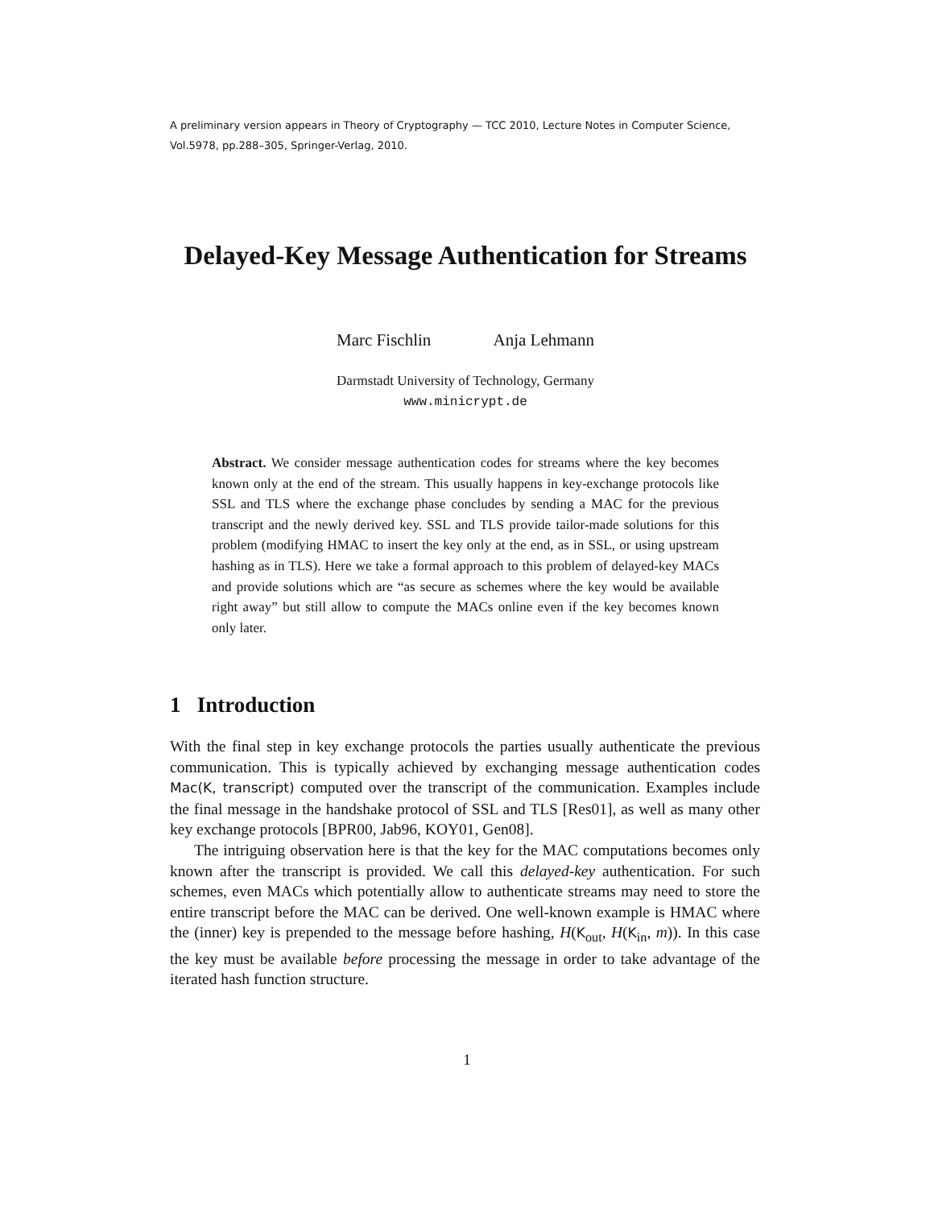A preliminary version appears in Theory of Cryptography — TCC 2010, Lecture Notes in Computer Science, Vol.5978, pp.288–305, Springer-Verlag, 2010.
Delayed-Key Message Authentication for Streams
Marc Fischlin Anja Lehmann
Darmstadt University of Technology, Germany
www.minicrypt.de
Abstract. We consider message authentication codes for streams where the key becomes known only at the end of the stream. This usually happens in key-exchange protocols like SSL and TLS where the exchange phase concludes by sending a MAC for the previous transcript and the newly derived key. SSL and TLS provide tailor-made solutions for this problem (modifying HMAC to insert the key only at the end, as in SSL, or using upstream hashing as in TLS). Here we take a formal approach to this problem of delayed-key MACs and provide solutions which are “as secure as schemes where the key would be available right away” but still allow to compute the MACs online even if the key becomes known only later.
1 Introduction
With the final step in key exchange protocols the parties usually authenticate the previous communication. This is typically achieved by exchanging message authentication codes Mac(K, transcript) computed over the transcript of the communication. Examples include the final message in the handshake protocol of SSL and TLS [Res01], as well as many other key exchange protocols [BPR00, Jab96, KOY01, Gen08].
The intriguing observation here is that the key for the MAC computations becomes only known after the transcript is provided. We call this delayed-key authentication. For such schemes, even MACs which potentially allow to authenticate streams may need to store the entire transcript before the MAC can be derived. One well-known example is HMAC where the (inner) key is prepended to the message before hashing, H(K<sub>out</sub>, H(K<sub>in</sub>, m)). In this case the key must be available before processing the message in order to take advantage of the iterated hash function structure.
1